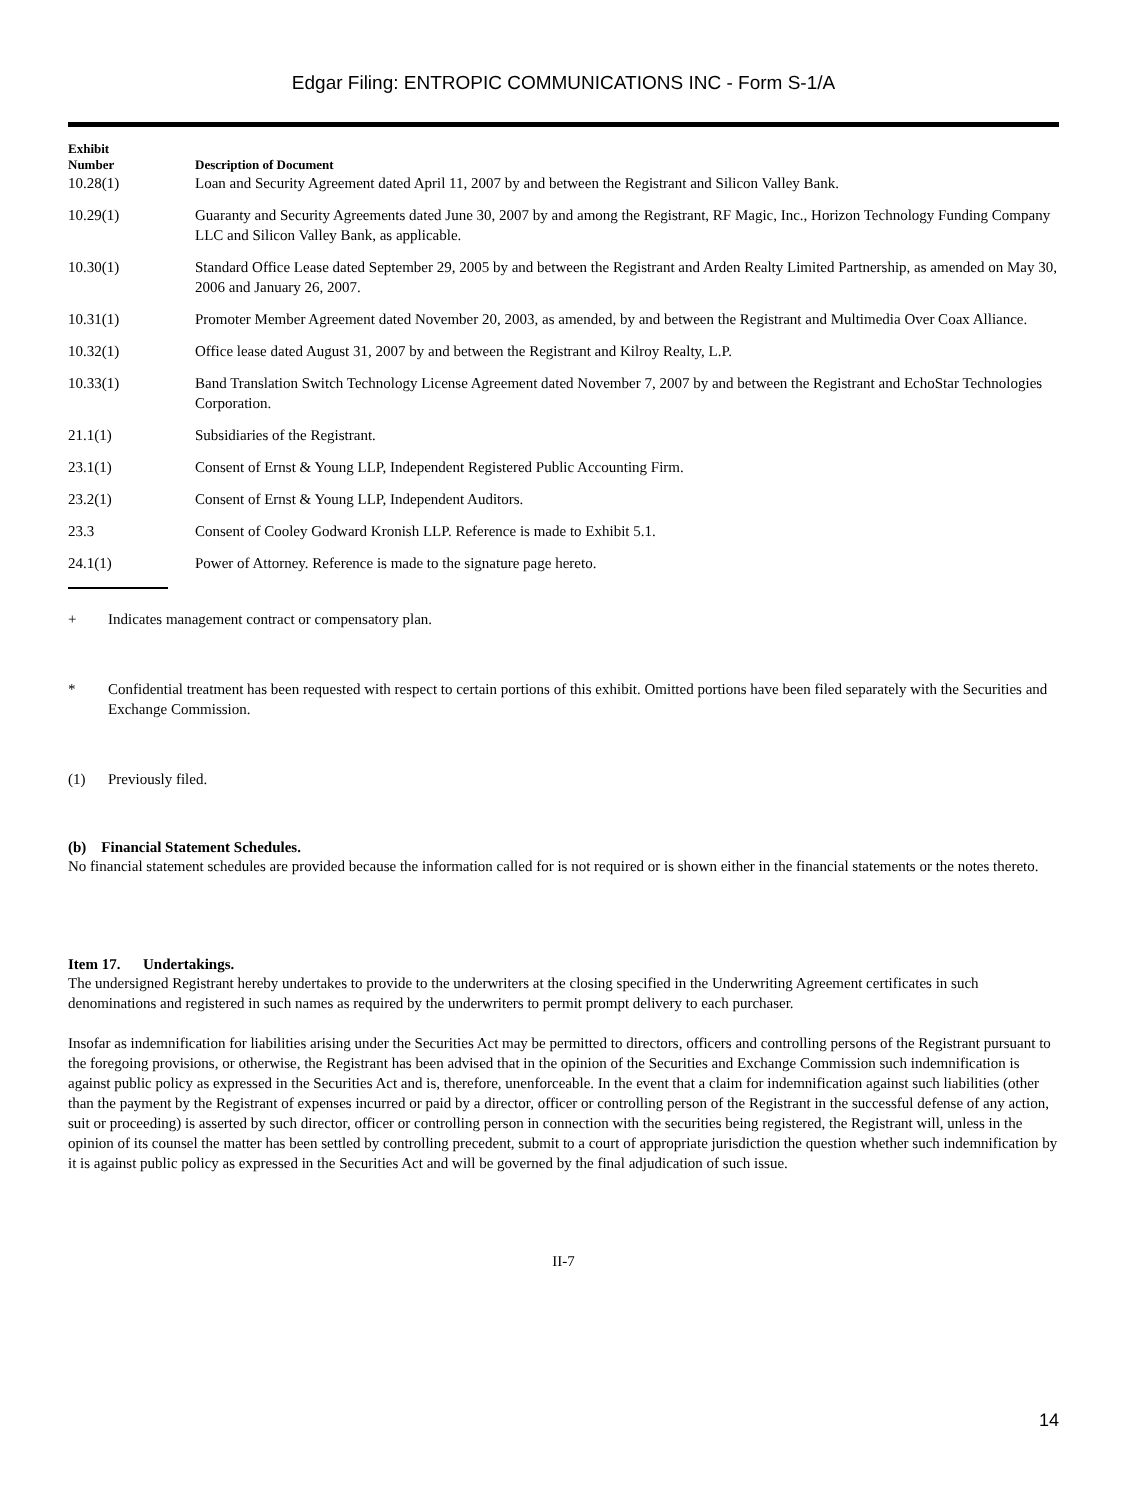Edgar Filing: ENTROPIC COMMUNICATIONS INC - Form S-1/A
| Exhibit Number | Description of Document |
| --- | --- |
| 10.28(1) | Loan and Security Agreement dated April 11, 2007 by and between the Registrant and Silicon Valley Bank. |
| 10.29(1) | Guaranty and Security Agreements dated June 30, 2007 by and among the Registrant, RF Magic, Inc., Horizon Technology Funding Company LLC and Silicon Valley Bank, as applicable. |
| 10.30(1) | Standard Office Lease dated September 29, 2005 by and between the Registrant and Arden Realty Limited Partnership, as amended on May 30, 2006 and January 26, 2007. |
| 10.31(1) | Promoter Member Agreement dated November 20, 2003, as amended, by and between the Registrant and Multimedia Over Coax Alliance. |
| 10.32(1) | Office lease dated August 31, 2007 by and between the Registrant and Kilroy Realty, L.P. |
| 10.33(1) | Band Translation Switch Technology License Agreement dated November 7, 2007 by and between the Registrant and EchoStar Technologies Corporation. |
| 21.1(1) | Subsidiaries of the Registrant. |
| 23.1(1) | Consent of Ernst & Young LLP, Independent Registered Public Accounting Firm. |
| 23.2(1) | Consent of Ernst & Young LLP, Independent Auditors. |
| 23.3 | Consent of Cooley Godward Kronish LLP. Reference is made to Exhibit 5.1. |
| 24.1(1) | Power of Attorney. Reference is made to the signature page hereto. |
+ Indicates management contract or compensatory plan.
* Confidential treatment has been requested with respect to certain portions of this exhibit. Omitted portions have been filed separately with the Securities and Exchange Commission.
(1) Previously filed.
(b) Financial Statement Schedules.
No financial statement schedules are provided because the information called for is not required or is shown either in the financial statements or the notes thereto.
Item 17. Undertakings.
The undersigned Registrant hereby undertakes to provide to the underwriters at the closing specified in the Underwriting Agreement certificates in such denominations and registered in such names as required by the underwriters to permit prompt delivery to each purchaser.
Insofar as indemnification for liabilities arising under the Securities Act may be permitted to directors, officers and controlling persons of the Registrant pursuant to the foregoing provisions, or otherwise, the Registrant has been advised that in the opinion of the Securities and Exchange Commission such indemnification is against public policy as expressed in the Securities Act and is, therefore, unenforceable. In the event that a claim for indemnification against such liabilities (other than the payment by the Registrant of expenses incurred or paid by a director, officer or controlling person of the Registrant in the successful defense of any action, suit or proceeding) is asserted by such director, officer or controlling person in connection with the securities being registered, the Registrant will, unless in the opinion of its counsel the matter has been settled by controlling precedent, submit to a court of appropriate jurisdiction the question whether such indemnification by it is against public policy as expressed in the Securities Act and will be governed by the final adjudication of such issue.
II-7
14